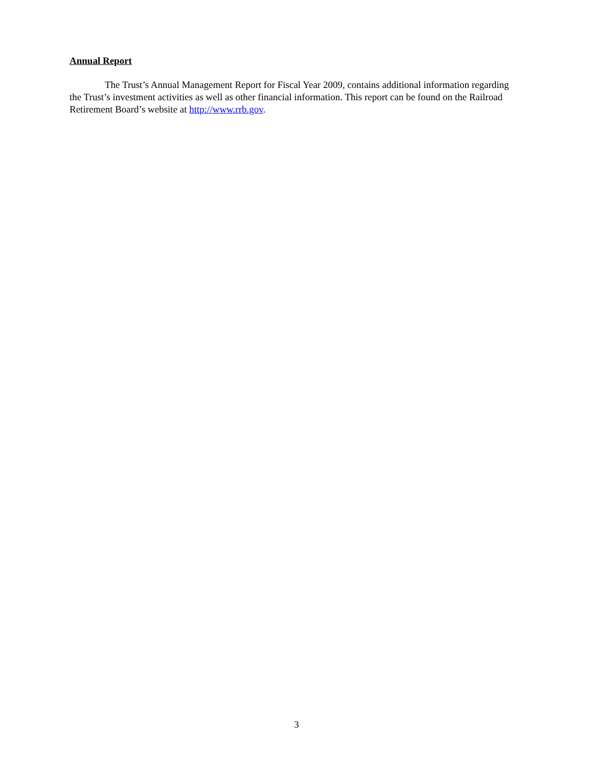Annual Report
The Trust’s Annual Management Report for Fiscal Year 2009, contains additional information regarding the Trust’s investment activities as well as other financial information. This report can be found on the Railroad Retirement Board’s website at http://www.rrb.gov.
3